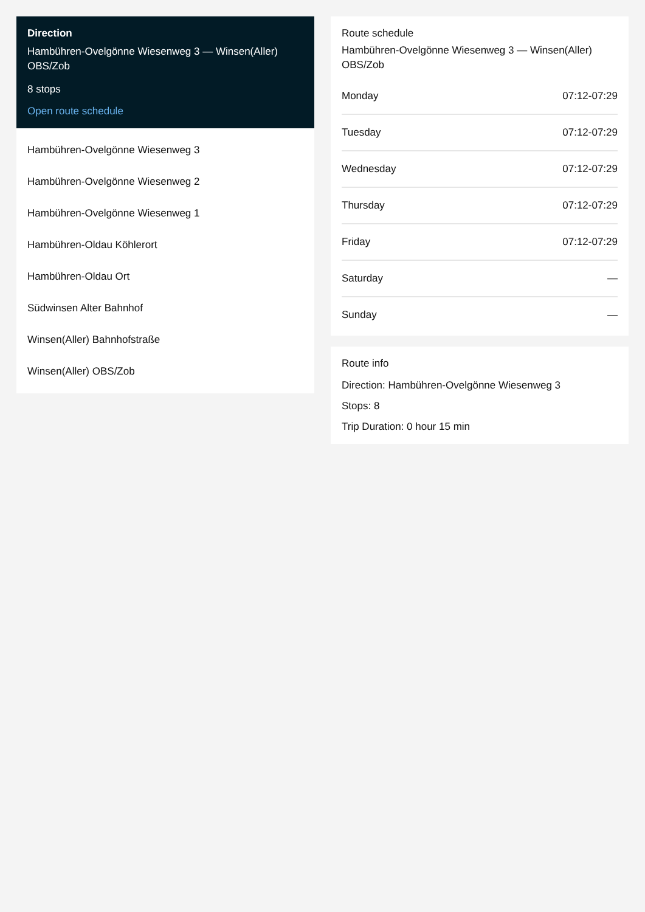Direction
Hambühren-Ovelgönne Wiesenweg 3 — Winsen(Aller) OBS/Zob
8 stops
Open route schedule
Hambühren-Ovelgönne Wiesenweg 3
Hambühren-Ovelgönne Wiesenweg 2
Hambühren-Ovelgönne Wiesenweg 1
Hambühren-Oldau Köhlerort
Hambühren-Oldau Ort
Südwinsen Alter Bahnhof
Winsen(Aller) Bahnhofstraße
Winsen(Aller) OBS/Zob
Route schedule
Hambühren-Ovelgönne Wiesenweg 3 — Winsen(Aller) OBS/Zob
| Monday | 07:12-07:29 |
| Tuesday | 07:12-07:29 |
| Wednesday | 07:12-07:29 |
| Thursday | 07:12-07:29 |
| Friday | 07:12-07:29 |
| Saturday | — |
| Sunday | — |
Route info
Direction: Hambühren-Ovelgönne Wiesenweg 3
Stops: 8
Trip Duration: 0 hour 15 min